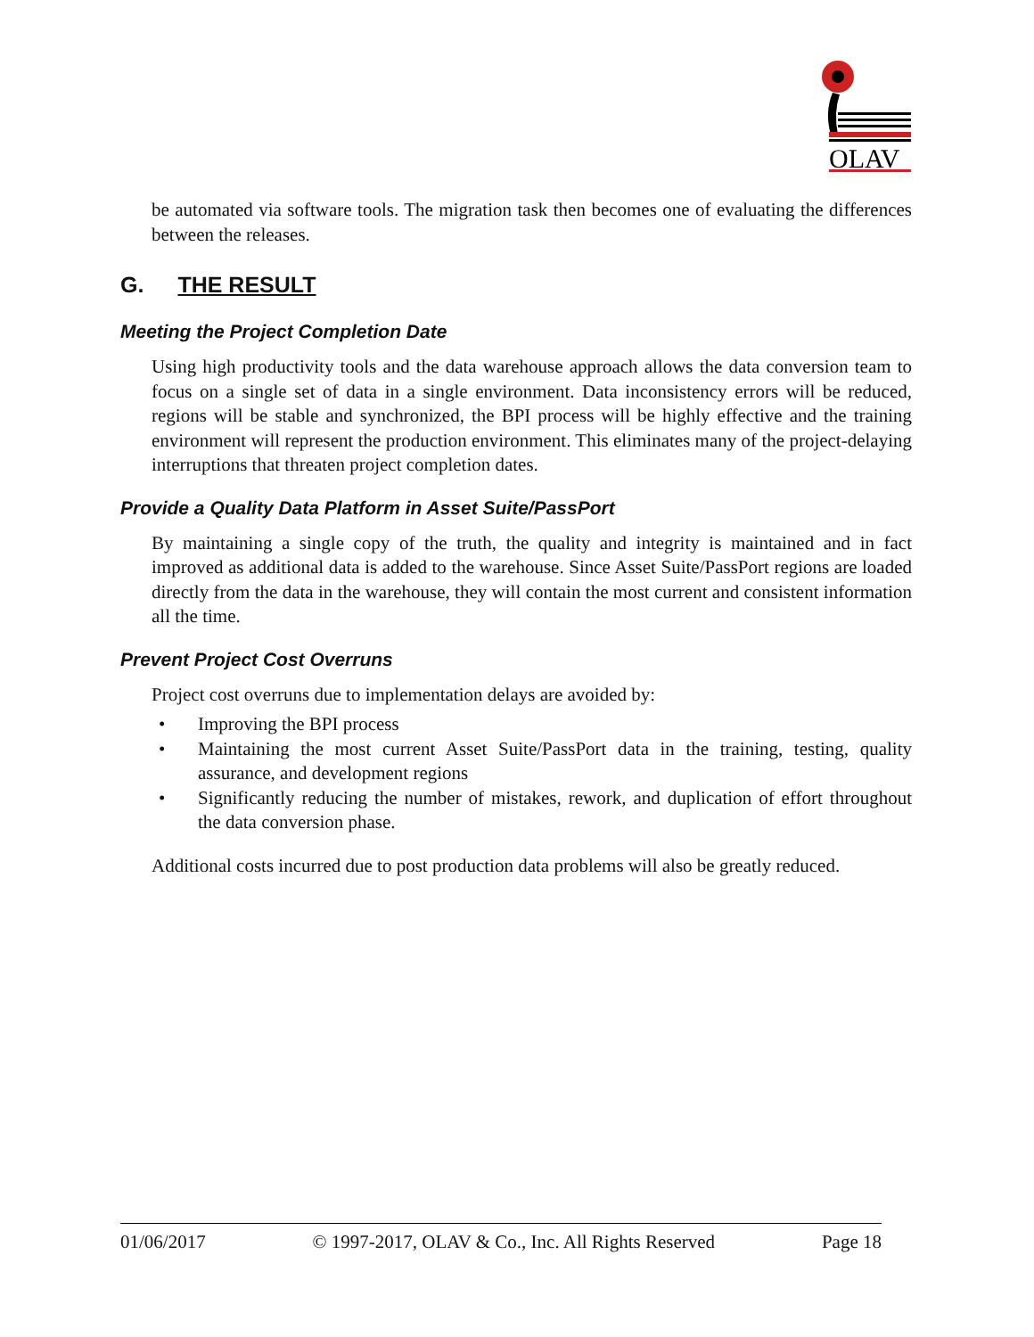OLAV
be automated via software tools. The migration task then becomes one of evaluating the differences between the releases.
G. THE RESULT
Meeting the Project Completion Date
Using high productivity tools and the data warehouse approach allows the data conversion team to focus on a single set of data in a single environment. Data inconsistency errors will be reduced, regions will be stable and synchronized, the BPI process will be highly effective and the training environment will represent the production environment. This eliminates many of the project-delaying interruptions that threaten project completion dates.
Provide a Quality Data Platform in Asset Suite/PassPort
By maintaining a single copy of the truth, the quality and integrity is maintained and in fact improved as additional data is added to the warehouse. Since Asset Suite/PassPort regions are loaded directly from the data in the warehouse, they will contain the most current and consistent information all the time.
Prevent Project Cost Overruns
Project cost overruns due to implementation delays are avoided by:
• Improving the BPI process
• Maintaining the most current Asset Suite/PassPort data in the training, testing, quality assurance, and development regions
• Significantly reducing the number of mistakes, rework, and duplication of effort throughout the data conversion phase.
Additional costs incurred due to post production data problems will also be greatly reduced.
01/06/2017 © 1997-2017, OLAV & Co., Inc. All Rights Reserved Page 18